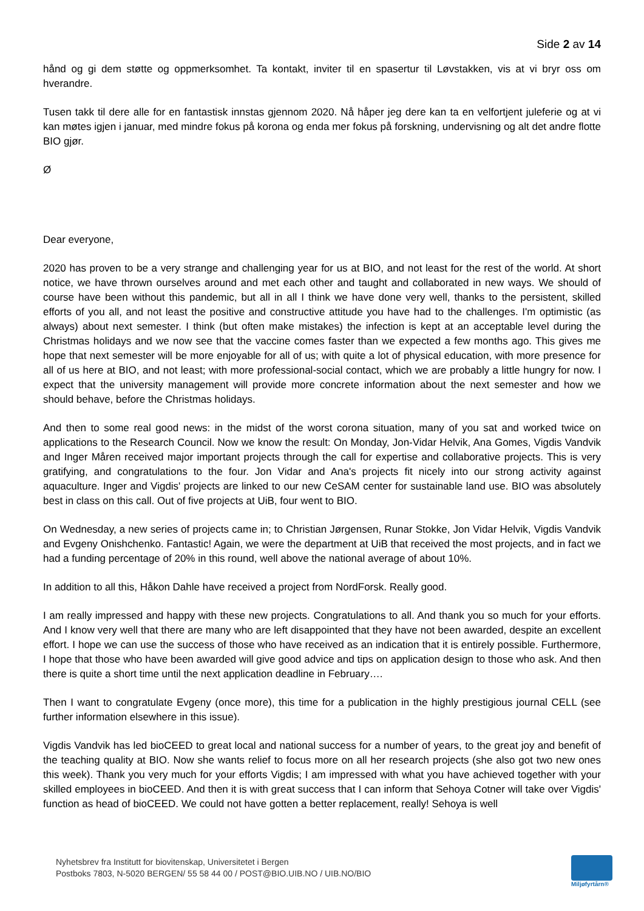Side 2 av 14
hånd og gi dem støtte og oppmerksomhet. Ta kontakt, inviter til en spasertur til Løvstakken, vis at vi bryr oss om hverandre.
Tusen takk til dere alle for en fantastisk innstas gjennom 2020. Nå håper jeg dere kan ta en velfortjent juleferie og at vi kan møtes igjen i januar, med mindre fokus på korona og enda mer fokus på forskning, undervisning og alt det andre flotte BIO gjør.
Ø
Dear everyone,
2020 has proven to be a very strange and challenging year for us at BIO, and not least for the rest of the world. At short notice, we have thrown ourselves around and met each other and taught and collaborated in new ways. We should of course have been without this pandemic, but all in all I think we have done very well, thanks to the persistent, skilled efforts of you all, and not least the positive and constructive attitude you have had to the challenges. I'm optimistic (as always) about next semester. I think (but often make mistakes) the infection is kept at an acceptable level during the Christmas holidays and we now see that the vaccine comes faster than we expected a few months ago. This gives me hope that next semester will be more enjoyable for all of us; with quite a lot of physical education, with more presence for all of us here at BIO, and not least; with more professional-social contact, which we are probably a little hungry for now. I expect that the university management will provide more concrete information about the next semester and how we should behave, before the Christmas holidays.
And then to some real good news: in the midst of the worst corona situation, many of you sat and worked twice on applications to the Research Council. Now we know the result: On Monday, Jon-Vidar Helvik, Ana Gomes, Vigdis Vandvik and Inger Måren received major important projects through the call for expertise and collaborative projects. This is very gratifying, and congratulations to the four. Jon Vidar and Ana's projects fit nicely into our strong activity against aquaculture. Inger and Vigdis' projects are linked to our new CeSAM center for sustainable land use. BIO was absolutely best in class on this call. Out of five projects at UiB, four went to BIO.
On Wednesday, a new series of projects came in; to Christian Jørgensen, Runar Stokke, Jon Vidar Helvik, Vigdis Vandvik and Evgeny Onishchenko. Fantastic! Again, we were the department at UiB that received the most projects, and in fact we had a funding percentage of 20% in this round, well above the national average of about 10%.
In addition to all this, Håkon Dahle have received a project from NordForsk. Really good.
I am really impressed and happy with these new projects. Congratulations to all. And thank you so much for your efforts. And I know very well that there are many who are left disappointed that they have not been awarded, despite an excellent effort. I hope we can use the success of those who have received as an indication that it is entirely possible. Furthermore, I hope that those who have been awarded will give good advice and tips on application design to those who ask. And then there is quite a short time until the next application deadline in February….
Then I want to congratulate Evgeny (once more), this time for a publication in the highly prestigious journal CELL (see further information elsewhere in this issue).
Vigdis Vandvik has led bioCEED to great local and national success for a number of years, to the great joy and benefit of the teaching quality at BIO. Now she wants relief to focus more on all her research projects (she also got two new ones this week). Thank you very much for your efforts Vigdis; I am impressed with what you have achieved together with your skilled employees in bioCEED. And then it is with great success that I can inform that Sehoya Cotner will take over Vigdis' function as head of bioCEED. We could not have gotten a better replacement, really! Sehoya is well
Nyhetsbrev fra Institutt for biovitenskap, Universitetet i Bergen
Postboks 7803, N-5020 BERGEN/ 55 58 44 00 / POST@BIO.UIB.NO / UIB.NO/BIO
Miljøfyrtårn®